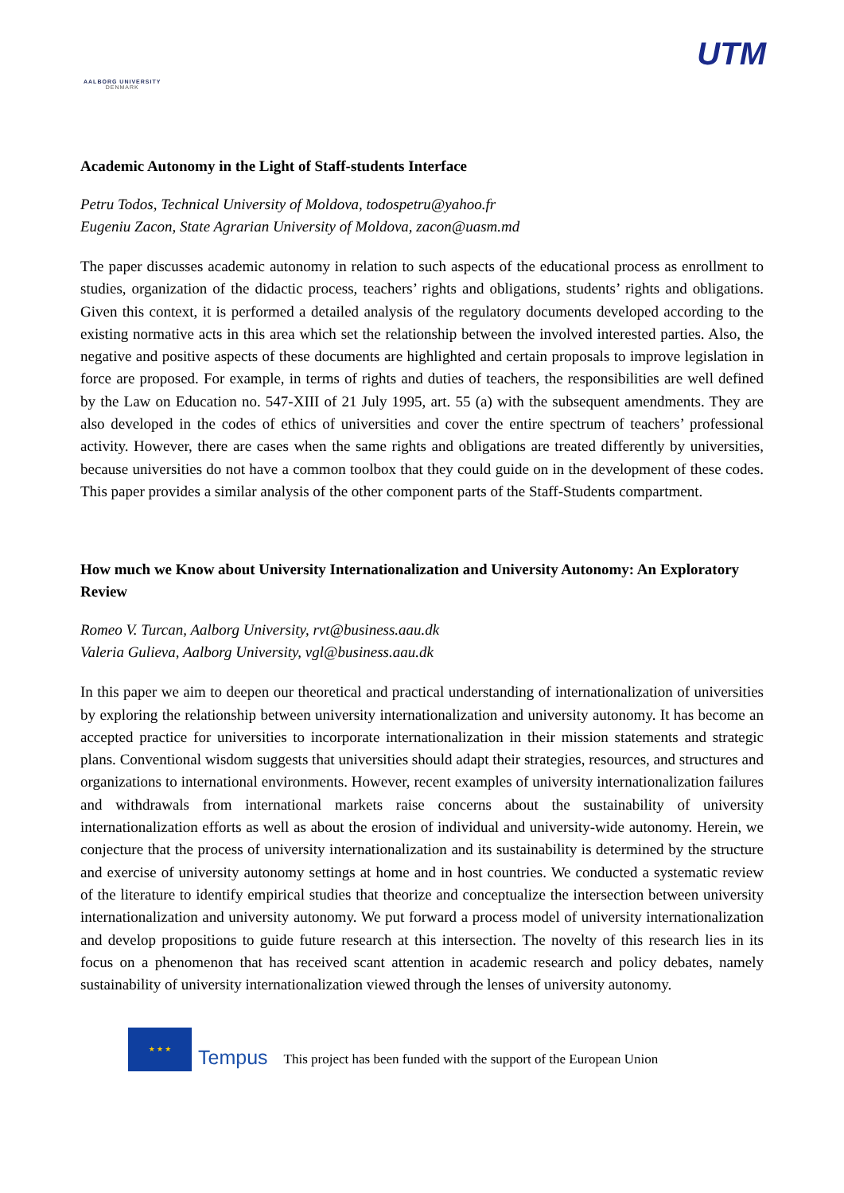AALBORG UNIVERSITY
DENMARK
UTM
Academic Autonomy in the Light of Staff-students Interface
Petru Todos, Technical University of Moldova, todospetru@yahoo.fr
Eugeniu Zacon, State Agrarian University of Moldova, zacon@uasm.md
The paper discusses academic autonomy in relation to such aspects of the educational process as enrollment to studies, organization of the didactic process, teachers’ rights and obligations, students’ rights and obligations. Given this context, it is performed a detailed analysis of the regulatory documents developed according to the existing normative acts in this area which set the relationship between the involved interested parties. Also, the negative and positive aspects of these documents are highlighted and certain proposals to improve legislation in force are proposed. For example, in terms of rights and duties of teachers, the responsibilities are well defined by the Law on Education no. 547-XIII of 21 July 1995, art. 55 (a) with the subsequent amendments. They are also developed in the codes of ethics of universities and cover the entire spectrum of teachers’ professional activity. However, there are cases when the same rights and obligations are treated differently by universities, because universities do not have a common toolbox that they could guide on in the development of these codes. This paper provides a similar analysis of the other component parts of the Staff-Students compartment.
How much we Know about University Internationalization and University Autonomy: An Exploratory Review
Romeo V. Turcan, Aalborg University, rvt@business.aau.dk
Valeria Gulieva, Aalborg University, vgl@business.aau.dk
In this paper we aim to deepen our theoretical and practical understanding of internationalization of universities by exploring the relationship between university internationalization and university autonomy. It has become an accepted practice for universities to incorporate internationalization in their mission statements and strategic plans. Conventional wisdom suggests that universities should adapt their strategies, resources, and structures and organizations to international environments. However, recent examples of university internationalization failures and withdrawals from international markets raise concerns about the sustainability of university internationalization efforts as well as about the erosion of individual and university-wide autonomy. Herein, we conjecture that the process of university internationalization and its sustainability is determined by the structure and exercise of university autonomy settings at home and in host countries. We conducted a systematic review of the literature to identify empirical studies that theorize and conceptualize the intersection between university internationalization and university autonomy. We put forward a process model of university internationalization and develop propositions to guide future research at this intersection. The novelty of this research lies in its focus on a phenomenon that has received scant attention in academic research and policy debates, namely sustainability of university internationalization viewed through the lenses of university autonomy.
★ ★ ★
Tempus
This project has been funded with the support of the European Union